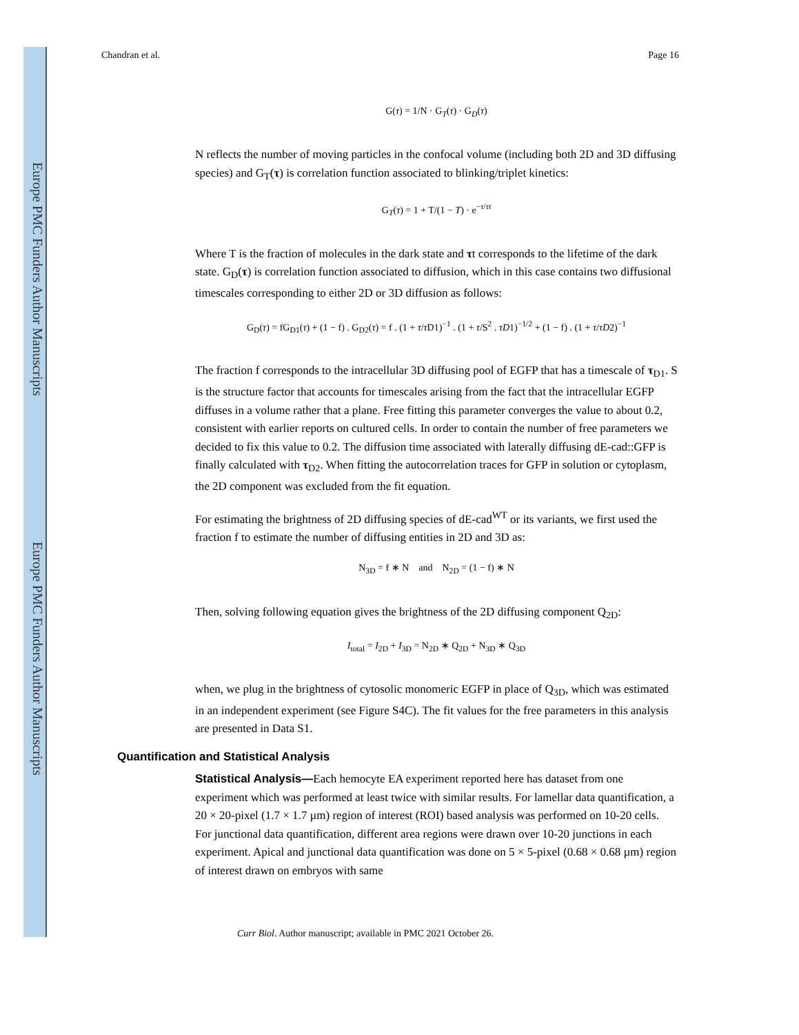Europe PMC Funders Author Manuscripts
Europe PMC Funders Author Manuscripts
Chandran et al. Page 16
G(τ) = 1/N · G<sub>T</sub>(τ) · G<sub>D</sub>(τ)
N reflects the number of moving particles in the confocal volume (including both 2D and 3D diffusing species) and G<sub>T</sub>(τ) is correlation function associated to blinking/triplet kinetics:
G<sub>T</sub>(τ) = 1 + T/(1 − T) · e<sup>−τ/τt</sup>
Where T is the fraction of molecules in the dark state and τt corresponds to the lifetime of the dark state. G<sub>D</sub>(τ) is correlation function associated to diffusion, which in this case contains two diffusional timescales corresponding to either 2D or 3D diffusion as follows:
G<sub>D</sub>(τ) = fG<sub>D1</sub>(τ) + (1 − f) . G<sub>D2</sub>(τ) = f . (1 + τ/τ D1)<sup>−1</sup> . (1 + τ/S<sup>2</sup> . τD1)<sup>−1/2</sup> + (1 − f) . (1 + τ/τD2)<sup>−1</sup>
The fraction f corresponds to the intracellular 3D diffusing pool of EGFP that has a timescale of τ<sub>D1</sub>. S is the structure factor that accounts for timescales arising from the fact that the intracellular EGFP diffuses in a volume rather that a plane. Free fitting this parameter converges the value to about 0.2, consistent with earlier reports on cultured cells. In order to contain the number of free parameters we decided to fix this value to 0.2. The diffusion time associated with laterally diffusing dE-cad::GFP is finally calculated with τ<sub>D2</sub>. When fitting the autocorrelation traces for GFP in solution or cytoplasm, the 2D component was excluded from the fit equation.
For estimating the brightness of 2D diffusing species of dE-cad<sup>WT</sup> or its variants, we first used the fraction f to estimate the number of diffusing entities in 2D and 3D as:
N<sub>3D</sub> = f ∗ N and N<sub>2D</sub> = (1 − f) ∗ N
Then, solving following equation gives the brightness of the 2D diffusing component Q<sub>2D</sub>:
I<sub>total</sub> = I<sub>2D</sub> + I<sub>3D</sub> = N<sub>2D</sub> ∗ Q<sub>2D</sub> + N<sub>3D</sub> ∗ Q<sub>3D</sub>
when, we plug in the brightness of cytosolic monomeric EGFP in place of Q<sub>3D</sub>, which was estimated in an independent experiment (see Figure S4C). The fit values for the free parameters in this analysis are presented in Data S1.
Quantification and Statistical Analysis
Statistical Analysis—Each hemocyte EA experiment reported here has dataset from one experiment which was performed at least twice with similar results. For lamellar data quantification, a 20 × 20-pixel (1.7 × 1.7 µm) region of interest (ROI) based analysis was performed on 10-20 cells. For junctional data quantification, different area regions were drawn over 10-20 junctions in each experiment. Apical and junctional data quantification was done on 5 × 5-pixel (0.68 × 0.68 µm) region of interest drawn on embryos with same
Curr Biol. Author manuscript; available in PMC 2021 October 26.